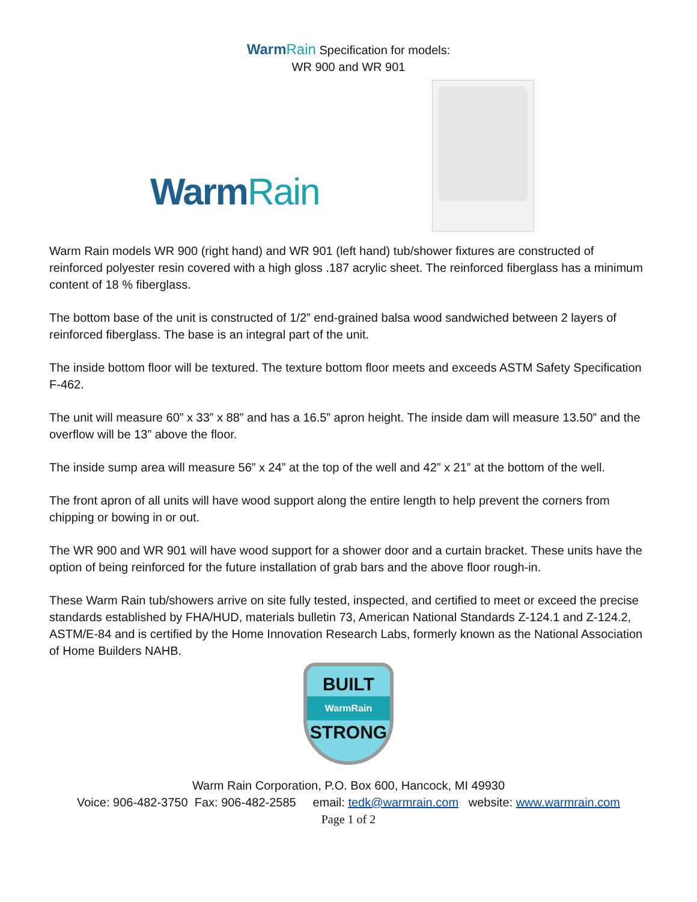Warm Rain Specification for models:
WR 900 and WR 901
Warm Rain
Warm Rain models WR 900 (right hand) and WR 901 (left hand) tub/shower fixtures are constructed of reinforced polyester resin covered with a high gloss .187 acrylic sheet. The reinforced fiberglass has a minimum content of 18 % fiberglass.
The bottom base of the unit is constructed of 1/2” end-grained balsa wood sandwiched between 2 layers of reinforced fiberglass. The base is an integral part of the unit.
The inside bottom floor will be textured. The texture bottom floor meets and exceeds ASTM Safety Specification F-462.
The unit will measure 60” x 33” x 88” and has a 16.5” apron height. The inside dam will measure 13.50” and the overflow will be 13” above the floor.
The inside sump area will measure 56” x 24” at the top of the well and 42” x 21” at the bottom of the well.
The front apron of all units will have wood support along the entire length to help prevent the corners from chipping or bowing in or out.
The WR 900 and WR 901 will have wood support for a shower door and a curtain bracket. These units have the option of being reinforced for the future installation of grab bars and the above floor rough-in.
These Warm Rain tub/showers arrive on site fully tested, inspected, and certified to meet or exceed the precise standards established by FHA/HUD, materials bulletin 73, American National Standards Z-124.1 and Z-124.2, ASTM/E-84 and is certified by the Home Innovation Research Labs, formerly known as the National Association of Home Builders NAHB.
BUILT
WarmRain
STRONG
Warm Rain Corporation, P.O. Box 600, Hancock, MI 49930
Voice: 906-482-3750 Fax: 906-482-2585 email: tedk@warmrain.com website: www.warmrain.com
Page 1 of 2